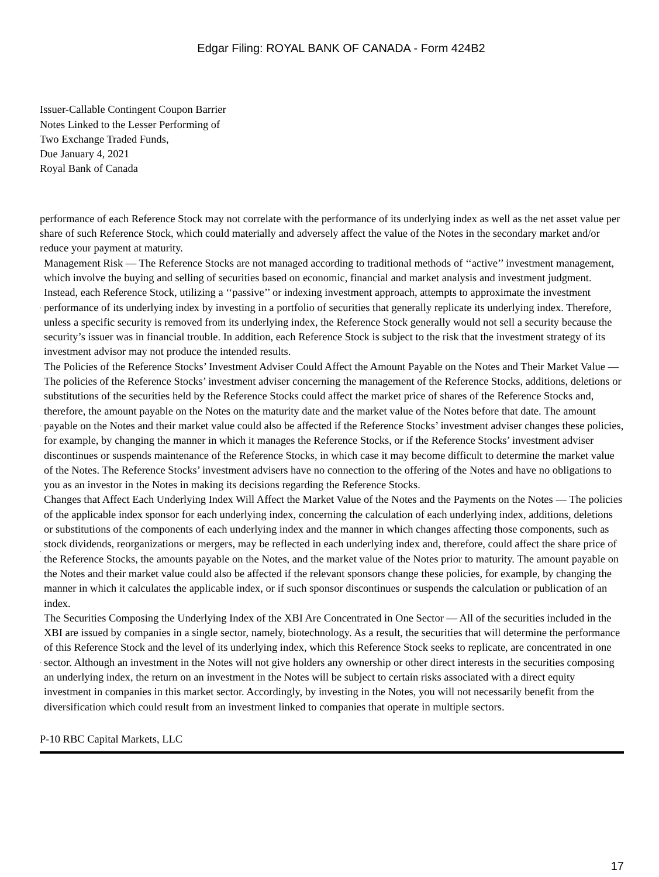Edgar Filing: ROYAL BANK OF CANADA - Form 424B2
Issuer-Callable Contingent Coupon Barrier
Notes Linked to the Lesser Performing of
Two Exchange Traded Funds,
Due January 4, 2021
Royal Bank of Canada
performance of each Reference Stock may not correlate with the performance of its underlying index as well as the net asset value per share of such Reference Stock, which could materially and adversely affect the value of the Notes in the secondary market and/or reduce your payment at maturity.
·
Management Risk — The Reference Stocks are not managed according to traditional methods of ‘‘active’’ investment management, which involve the buying and selling of securities based on economic, financial and market analysis and investment judgment. Instead, each Reference Stock, utilizing a ‘‘passive’’ or indexing investment approach, attempts to approximate the investment performance of its underlying index by investing in a portfolio of securities that generally replicate its underlying index. Therefore, unless a specific security is removed from its underlying index, the Reference Stock generally would not sell a security because the security’s issuer was in financial trouble. In addition, each Reference Stock is subject to the risk that the investment strategy of its investment advisor may not produce the intended results.
·
The Policies of the Reference Stocks’ Investment Adviser Could Affect the Amount Payable on the Notes and Their Market Value — The policies of the Reference Stocks’ investment adviser concerning the management of the Reference Stocks, additions, deletions or substitutions of the securities held by the Reference Stocks could affect the market price of shares of the Reference Stocks and, therefore, the amount payable on the Notes on the maturity date and the market value of the Notes before that date. The amount payable on the Notes and their market value could also be affected if the Reference Stocks’ investment adviser changes these policies, for example, by changing the manner in which it manages the Reference Stocks, or if the Reference Stocks’ investment adviser discontinues or suspends maintenance of the Reference Stocks, in which case it may become difficult to determine the market value of the Notes. The Reference Stocks’ investment advisers have no connection to the offering of the Notes and have no obligations to you as an investor in the Notes in making its decisions regarding the Reference Stocks.
·
Changes that Affect Each Underlying Index Will Affect the Market Value of the Notes and the Payments on the Notes — The policies of the applicable index sponsor for each underlying index, concerning the calculation of each underlying index, additions, deletions or substitutions of the components of each underlying index and the manner in which changes affecting those components, such as stock dividends, reorganizations or mergers, may be reflected in each underlying index and, therefore, could affect the share price of the Reference Stocks, the amounts payable on the Notes, and the market value of the Notes prior to maturity. The amount payable on the Notes and their market value could also be affected if the relevant sponsors change these policies, for example, by changing the manner in which it calculates the applicable index, or if such sponsor discontinues or suspends the calculation or publication of an index.
·
The Securities Composing the Underlying Index of the XBI Are Concentrated in One Sector — All of the securities included in the XBI are issued by companies in a single sector, namely, biotechnology. As a result, the securities that will determine the performance of this Reference Stock and the level of its underlying index, which this Reference Stock seeks to replicate, are concentrated in one sector. Although an investment in the Notes will not give holders any ownership or other direct interests in the securities composing an underlying index, the return on an investment in the Notes will be subject to certain risks associated with a direct equity investment in companies in this market sector. Accordingly, by investing in the Notes, you will not necessarily benefit from the diversification which could result from an investment linked to companies that operate in multiple sectors.
P-10 RBC Capital Markets, LLC
17